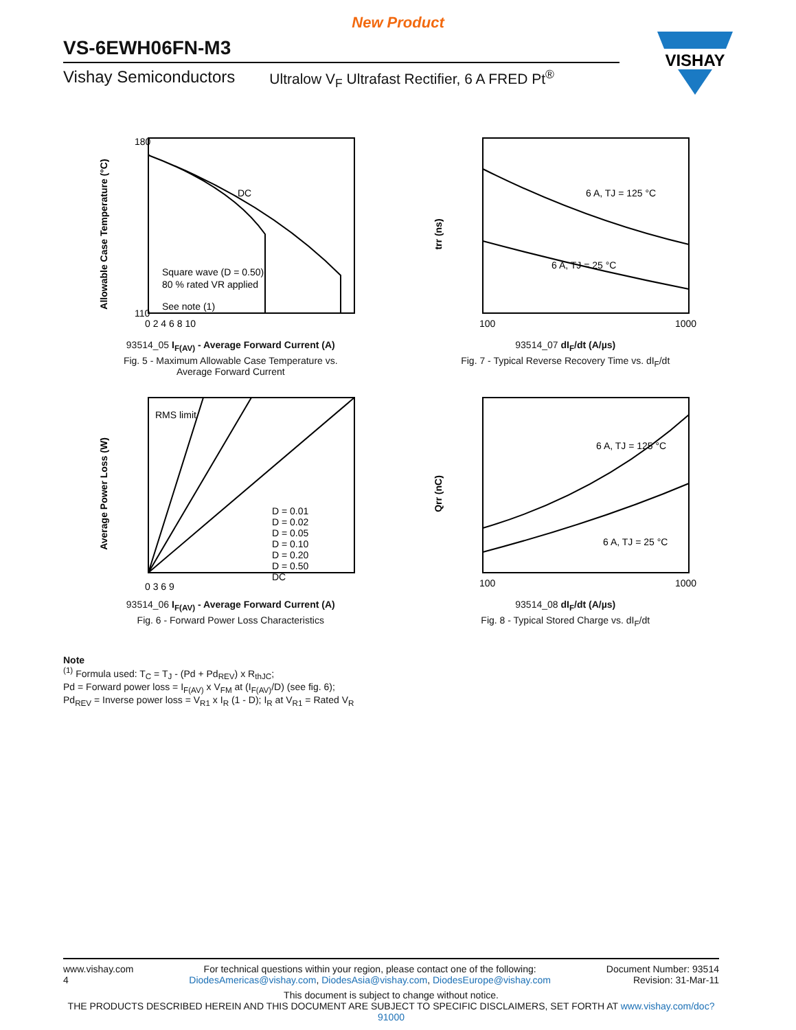New Product
VS-6EWH06FN-M3
Vishay Semiconductors Ultralow V<sub>F</sub> Ultrafast Rectifier, 6 A FRED Pt<sup>®</sup>
VISHAY
DC
Square wave (D = 0.50)
80 % rated VR applied
See note (1)
180
110
0 2 4 6 8 10
Allowable Case Temperature (°C)
93514_05 I<sub>F(AV)</sub> - Average Forward Current (A)
Fig. 5 - Maximum Allowable Case Temperature vs.
Average Forward Current
6 A, TJ = 125 °C
6 A, TJ = 25 °C
100
1000
trr (ns)
93514_07 dI<sub>F</sub>/dt (A/µs)
Fig. 7 - Typical Reverse Recovery Time vs. dI<sub>F</sub>/dt
RMS limit
D = 0.01
D = 0.02
D = 0.05
D = 0.10
D = 0.20
D = 0.50
DC
0 3 6 9
Average Power Loss (W)
93514_06 I<sub>F(AV)</sub> - Average Forward Current (A)
Fig. 6 - Forward Power Loss Characteristics
6 A, TJ = 125 °C
6 A, TJ = 25 °C
100
1000
Qrr (nC)
93514_08 dI<sub>F</sub>/dt (A/µs)
Fig. 8 - Typical Stored Charge vs. dI<sub>F</sub>/dt
Note
<sup>(1)</sup> Formula used: T<sub>C</sub> = T<sub>J</sub> - (Pd + Pd<sub>REV</sub>) x R<sub>thJC</sub>;
Pd = Forward power loss = I<sub>F(AV)</sub> x V<sub>FM</sub> at (I<sub>F(AV)</sub>/D) (see fig. 6);
Pd<sub>REV</sub> = Inverse power loss = V<sub>R1</sub> x I<sub>R</sub> (1 - D); I<sub>R</sub> at V<sub>R1</sub> = Rated V<sub>R</sub>
www.vishay.com
4
For technical questions within your region, please contact one of the following:
DiodesAmericas@vishay.com, DiodesAsia@vishay.com, DiodesEurope@vishay.com
Document Number: 93514
Revision: 31-Mar-11
This document is subject to change without notice.
THE PRODUCTS DESCRIBED HEREIN AND THIS DOCUMENT ARE SUBJECT TO SPECIFIC DISCLAIMERS, SET FORTH AT www.vishay.com/doc?91000